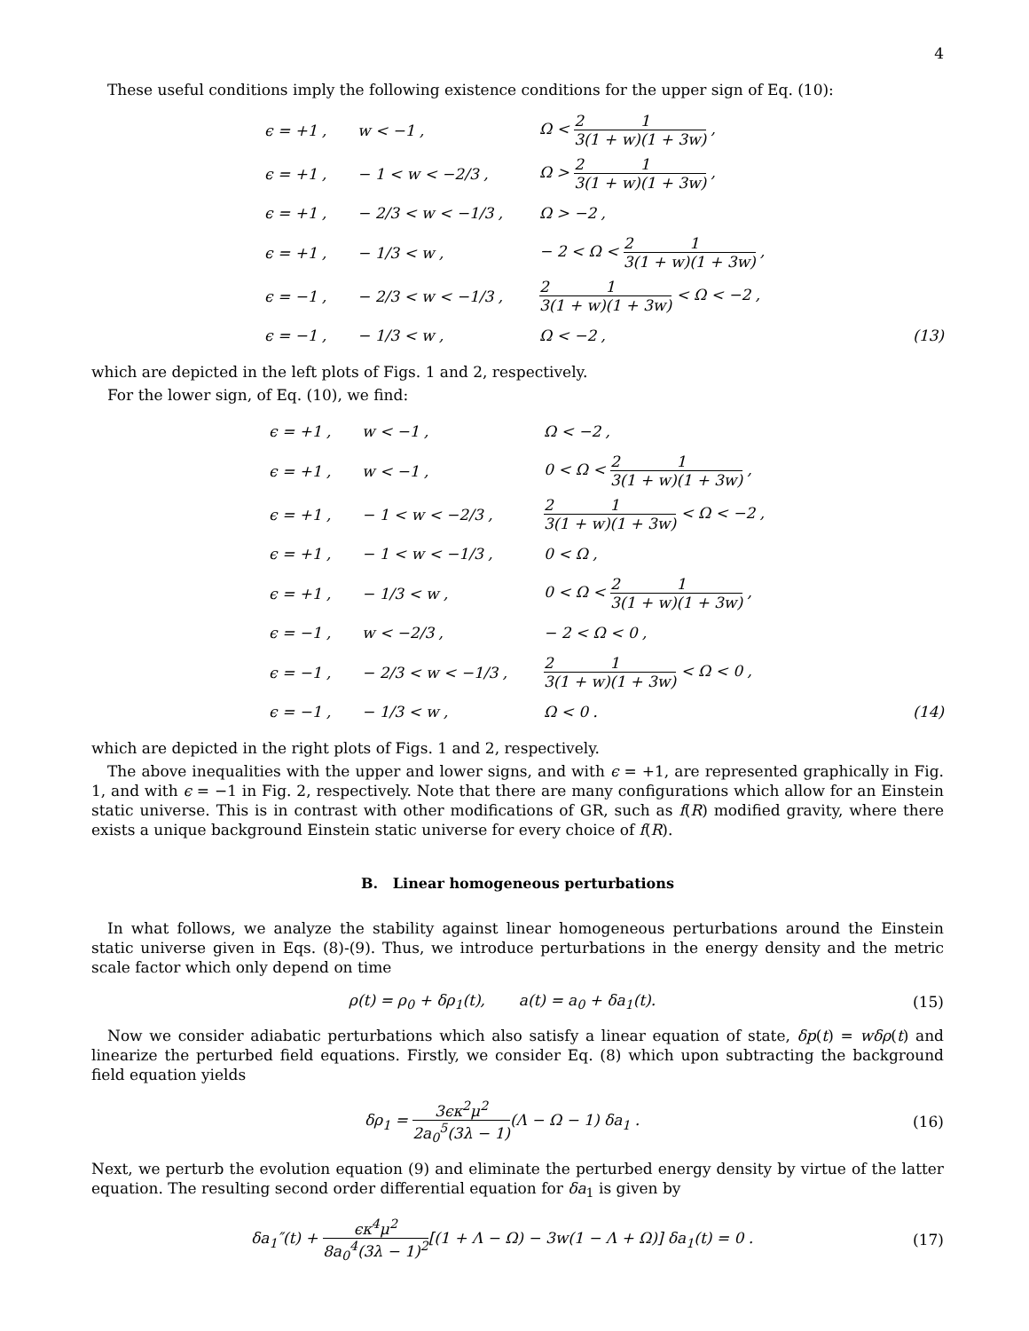4
These useful conditions imply the following existence conditions for the upper sign of Eq. (10):
| | ϵ = +1 , | w < −1 , | Ω < 2 3 1 (1 + w)(1 + 3w) , | |
| | ϵ = +1 , | − 1 < w < −2/3 , | Ω > 2 3 1 (1 + w)(1 + 3w) , | |
| | ϵ = +1 , | − 2/3 < w < −1/3 , | Ω > −2 , | |
| | ϵ = +1 , | − 1/3 < w , | − 2 < Ω < 2 3 1 (1 + w)(1 + 3w) , | |
| | ϵ = −1 , | − 2/3 < w < −1/3 , | 2 3 1 (1 + w)(1 + 3w) < Ω < −2 , | |
| | ϵ = −1 , | − 1/3 < w , | Ω < −2 , | (13) |
which are depicted in the left plots of Figs. 1 and 2, respectively.
For the lower sign, of Eq. (10), we find:
| | ϵ = +1 , | w < −1 , | Ω < −2 , | |
| | ϵ = +1 , | w < −1 , | 0 < Ω < 2 3 1 (1 + w)(1 + 3w) , | |
| | ϵ = +1 , | − 1 < w < −2/3 , | 2 3 1 (1 + w)(1 + 3w) < Ω < −2 , | |
| | ϵ = +1 , | − 1 < w < −1/3 , | 0 < Ω , | |
| | ϵ = +1 , | − 1/3 < w , | 0 < Ω < 2 3 1 (1 + w)(1 + 3w) , | |
| | ϵ = −1 , | w < −2/3 , | − 2 < Ω < 0 , | |
| | ϵ = −1 , | − 2/3 < w < −1/3 , | 2 3 1 (1 + w)(1 + 3w) < Ω < 0 , | |
| | ϵ = −1 , | − 1/3 < w , | Ω < 0 . | (14) |
which are depicted in the right plots of Figs. 1 and 2, respectively.
The above inequalities with the upper and lower signs, and with ϵ = +1, are represented graphically in Fig. 1, and with ϵ = −1 in Fig. 2, respectively. Note that there are many configurations which allow for an Einstein static universe. This is in contrast with other modifications of GR, such as f(R) modified gravity, where there exists a unique background Einstein static universe for every choice of f(R).
B. Linear homogeneous perturbations
In what follows, we analyze the stability against linear homogeneous perturbations around the Einstein static universe given in Eqs. (8)-(9). Thus, we introduce perturbations in the energy density and the metric scale factor which only depend on time
ρ(t) = ρ<sub>0</sub> + δρ<sub>1</sub>(t), a(t) = a<sub>0</sub> + δa<sub>1</sub>(t).
(15)
Now we consider adiabatic perturbations which also satisfy a linear equation of state, δp(t) = wδρ(t) and linearize the perturbed field equations. Firstly, we consider Eq. (8) which upon subtracting the background field equation yields
δρ<sub>1</sub> = 3ϵκ<sup>2</sup>μ<sup>2</sup> 2a<sub>0</sub><sup>5</sup>(3λ − 1)(Λ − Ω − 1) δa<sub>1</sub> .
(16)
Next, we perturb the evolution equation (9) and eliminate the perturbed energy density by virtue of the latter equation. The resulting second order differential equation for δa<sub>1</sub> is given by
δa<sub>1</sub>″(t) + ϵκ<sup>4</sup>μ<sup>2</sup> 8a<sub>0</sub><sup>4</sup>(3λ − 1)<sup>2</sup>[(1 + Λ − Ω) − 3w(1 − Λ + Ω)] δa<sub>1</sub>(t) = 0 .
(17)